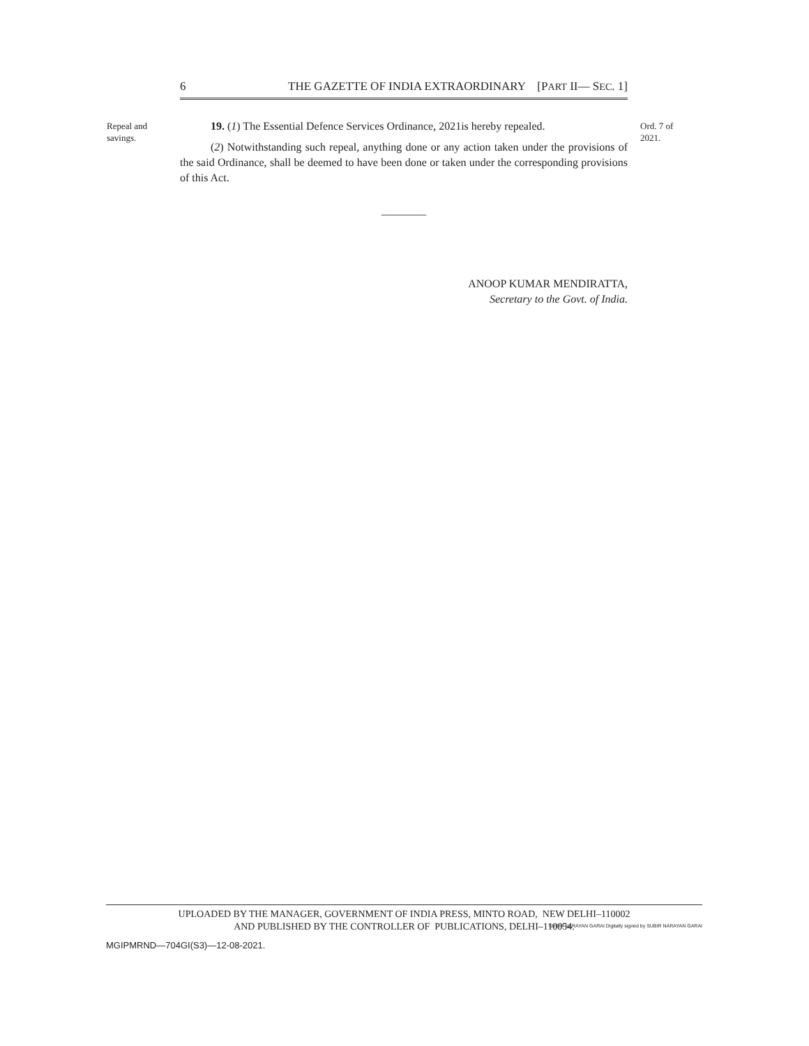6 THE GAZETTE OF INDIA EXTRAORDINARY [PART II— SEC. 1]
Repeal and
savings.
Ord. 7 of
2021.
19. (1) The Essential Defence Services Ordinance, 2021is hereby repealed.
(2) Notwithstanding such repeal, anything done or any action taken under the provisions of the said Ordinance, shall be deemed to have been done or taken under the corresponding provisions of this Act.
————
ANOOP KUMAR MENDIRATTA,
Secretary to the Govt. of India.
UPLOADED BY THE MANAGER, GOVERNMENT OF INDIA PRESS, MINTO ROAD, NEW DELHI–110002
AND PUBLISHED BY THE CONTROLLER OF PUBLICATIONS, DELHI–110054.
MGIPMRND—704GI(S3)—12-08-2021.
SUBIR NARAYAN GARAI Digitally signed by SUBIR NARAYAN GARAI